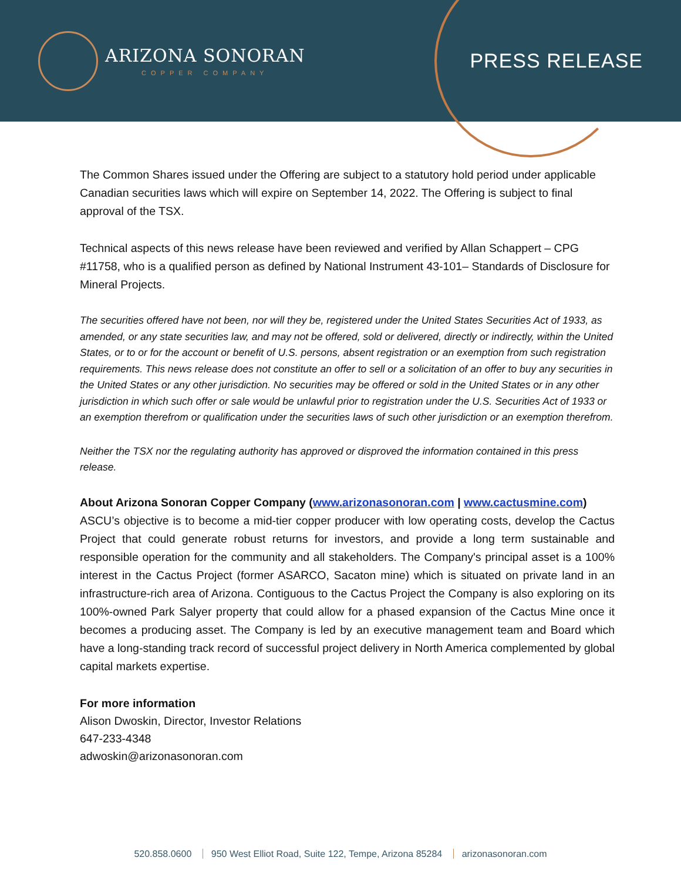ARIZONA SONORAN
COPPER COMPANY
PRESS RELEASE
The Common Shares issued under the Offering are subject to a statutory hold period under applicable Canadian securities laws which will expire on September 14, 2022. The Offering is subject to final approval of the TSX.
Technical aspects of this news release have been reviewed and verified by Allan Schappert – CPG #11758, who is a qualified person as defined by National Instrument 43-101– Standards of Disclosure for Mineral Projects.
The securities offered have not been, nor will they be, registered under the United States Securities Act of 1933, as amended, or any state securities law, and may not be offered, sold or delivered, directly or indirectly, within the United States, or to or for the account or benefit of U.S. persons, absent registration or an exemption from such registration requirements. This news release does not constitute an offer to sell or a solicitation of an offer to buy any securities in the United States or any other jurisdiction. No securities may be offered or sold in the United States or in any other jurisdiction in which such offer or sale would be unlawful prior to registration under the U.S. Securities Act of 1933 or an exemption therefrom or qualification under the securities laws of such other jurisdiction or an exemption therefrom.
Neither the TSX nor the regulating authority has approved or disproved the information contained in this press release.
About Arizona Sonoran Copper Company (www.arizonasonoran.com | www.cactusmine.com)
ASCU’s objective is to become a mid-tier copper producer with low operating costs, develop the Cactus Project that could generate robust returns for investors, and provide a long term sustainable and responsible operation for the community and all stakeholders. The Company's principal asset is a 100% interest in the Cactus Project (former ASARCO, Sacaton mine) which is situated on private land in an infrastructure-rich area of Arizona. Contiguous to the Cactus Project the Company is also exploring on its 100%-owned Park Salyer property that could allow for a phased expansion of the Cactus Mine once it becomes a producing asset. The Company is led by an executive management team and Board which have a long-standing track record of successful project delivery in North America complemented by global capital markets expertise.
For more information
Alison Dwoskin, Director, Investor Relations
647-233-4348
adwoskin@arizonasonoran.com
520.858.0600 950 West Elliot Road, Suite 122, Tempe, Arizona 85284 arizonasonoran.com